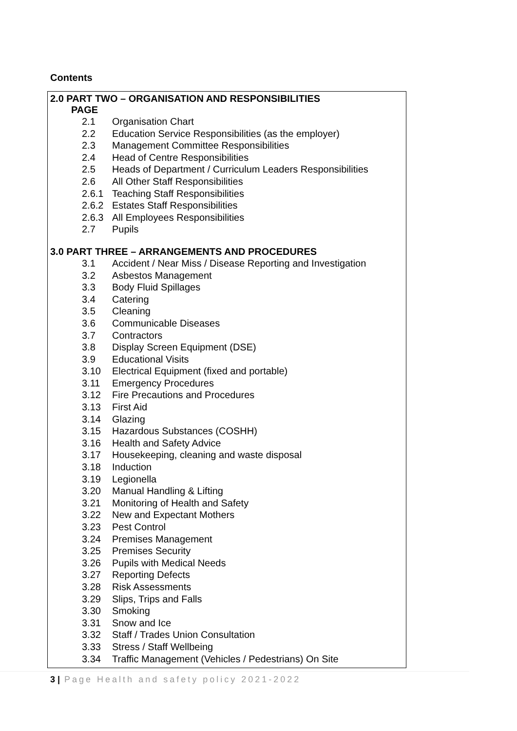Contents
2.0 PART TWO – ORGANISATION AND RESPONSIBILITIES
PAGE
2.1 Organisation Chart
2.2 Education Service Responsibilities (as the employer)
2.3 Management Committee Responsibilities
2.4 Head of Centre Responsibilities
2.5 Heads of Department / Curriculum Leaders Responsibilities
2.6 All Other Staff Responsibilities
2.6.1 Teaching Staff Responsibilities
2.6.2 Estates Staff Responsibilities
2.6.3 All Employees Responsibilities
2.7 Pupils
3.0 PART THREE – ARRANGEMENTS AND PROCEDURES
3.1 Accident / Near Miss / Disease Reporting and Investigation
3.2 Asbestos Management
3.3 Body Fluid Spillages
3.4 Catering
3.5 Cleaning
3.6 Communicable Diseases
3.7 Contractors
3.8 Display Screen Equipment (DSE)
3.9 Educational Visits
3.10 Electrical Equipment (fixed and portable)
3.11 Emergency Procedures
3.12 Fire Precautions and Procedures
3.13 First Aid
3.14 Glazing
3.15 Hazardous Substances (COSHH)
3.16 Health and Safety Advice
3.17 Housekeeping, cleaning and waste disposal
3.18 Induction
3.19 Legionella
3.20 Manual Handling & Lifting
3.21 Monitoring of Health and Safety
3.22 New and Expectant Mothers
3.23 Pest Control
3.24 Premises Management
3.25 Premises Security
3.26 Pupils with Medical Needs
3.27 Reporting Defects
3.28 Risk Assessments
3.29 Slips, Trips and Falls
3.30 Smoking
3.31 Snow and Ice
3.32 Staff / Trades Union Consultation
3.33 Stress / Staff Wellbeing
3.34 Traffic Management (Vehicles / Pedestrians) On Site
3 | Page Health and safety policy 2021-2022